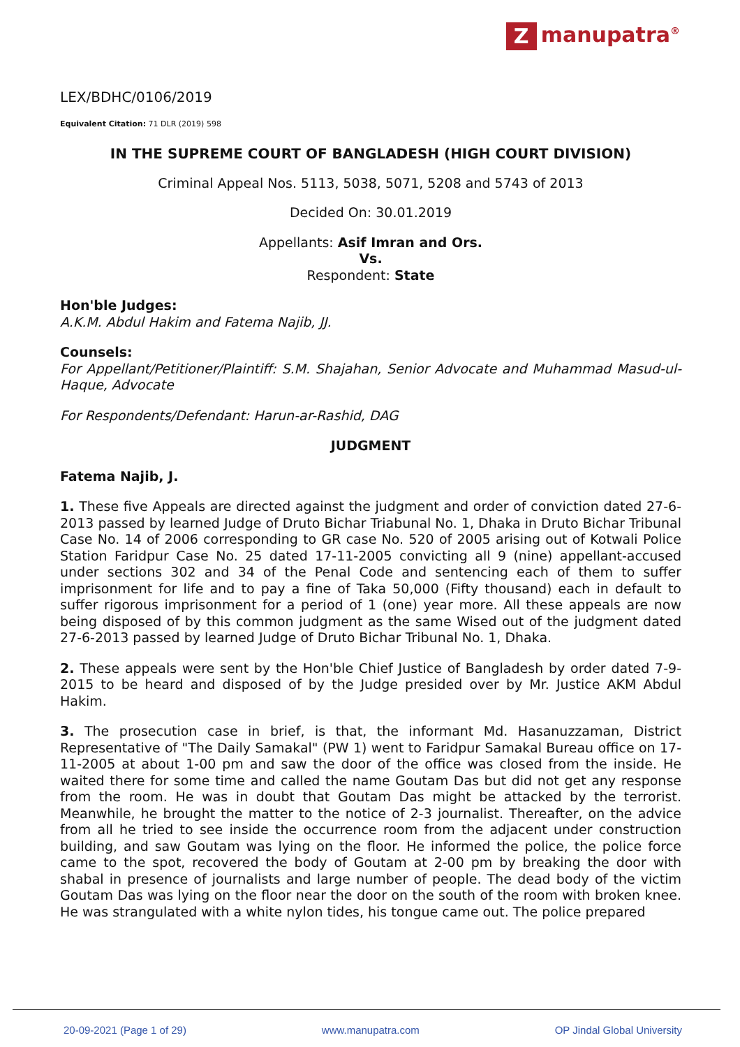Zmanupatra<sup>®</sup>
LEX/BDHC/0106/2019
Equivalent Citation: 71 DLR (2019) 598
IN THE SUPREME COURT OF BANGLADESH (HIGH COURT DIVISION)
Criminal Appeal Nos. 5113, 5038, 5071, 5208 and 5743 of 2013
Decided On: 30.01.2019
Appellants: Asif Imran and Ors.
Vs.
Respondent: State
Hon'ble Judges:
A.K.M. Abdul Hakim and Fatema Najib, JJ.
Counsels:
For Appellant/Petitioner/Plaintiff: S.M. Shajahan, Senior Advocate and Muhammad Masud-ul-Haque, Advocate
For Respondents/Defendant: Harun-ar-Rashid, DAG
JUDGMENT
Fatema Najib, J.
1. These five Appeals are directed against the judgment and order of conviction dated 27-6-2013 passed by learned Judge of Druto Bichar Triabunal No. 1, Dhaka in Druto Bichar Tribunal Case No. 14 of 2006 corresponding to GR case No. 520 of 2005 arising out of Kotwali Police Station Faridpur Case No. 25 dated 17-11-2005 convicting all 9 (nine) appellant-accused under sections 302 and 34 of the Penal Code and sentencing each of them to suffer imprisonment for life and to pay a fine of Taka 50,000 (Fifty thousand) each in default to suffer rigorous imprisonment for a period of 1 (one) year more. All these appeals are now being disposed of by this common judgment as the same Wised out of the judgment dated 27-6-2013 passed by learned Judge of Druto Bichar Tribunal No. 1, Dhaka.
2. These appeals were sent by the Hon'ble Chief Justice of Bangladesh by order dated 7-9-2015 to be heard and disposed of by the Judge presided over by Mr. Justice AKM Abdul Hakim.
3. The prosecution case in brief, is that, the informant Md. Hasanuzzaman, District Representative of "The Daily Samakal" (PW 1) went to Faridpur Samakal Bureau office on 17-11-2005 at about 1-00 pm and saw the door of the office was closed from the inside. He waited there for some time and called the name Goutam Das but did not get any response from the room. He was in doubt that Goutam Das might be attacked by the terrorist. Meanwhile, he brought the matter to the notice of 2-3 journalist. Thereafter, on the advice from all he tried to see inside the occurrence room from the adjacent under construction building, and saw Goutam was lying on the floor. He informed the police, the police force came to the spot, recovered the body of Goutam at 2-00 pm by breaking the door with shabal in presence of journalists and large number of people. The dead body of the victim Goutam Das was lying on the floor near the door on the south of the room with broken knee. He was strangulated with a white nylon tides, his tongue came out. The police prepared
20-09-2021 (Page 1 of 29) www.manupatra.com OP Jindal Global University